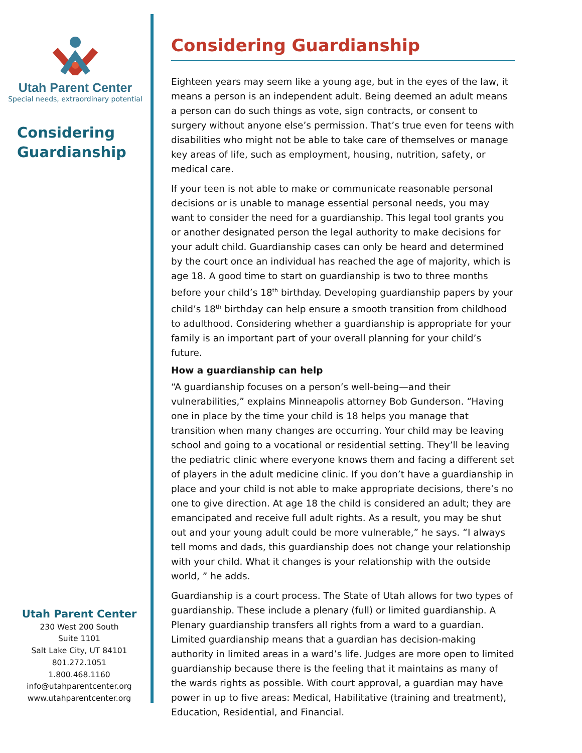Utah Parent Center
Special needs, extraordinary potential
Considering
Guardianship
Utah Parent Center
230 West 200 South
Suite 1101
Salt Lake City, UT 84101
801.272.1051
1.800.468.1160
info@utahparentcenter.org
www.utahparentcenter.org
Considering Guardianship
Eighteen years may seem like a young age, but in the eyes of the law, it means a person is an independent adult. Being deemed an adult means a person can do such things as vote, sign contracts, or consent to surgery without anyone else’s permission. That’s true even for teens with disabilities who might not be able to take care of themselves or manage key areas of life, such as employment, housing, nutrition, safety, or medical care.
If your teen is not able to make or communicate reasonable personal decisions or is unable to manage essential personal needs, you may want to consider the need for a guardianship. This legal tool grants you or another designated person the legal authority to make decisions for your adult child. Guardianship cases can only be heard and determined by the court once an individual has reached the age of majority, which is age 18. A good time to start on guardianship is two to three months before your child’s 18<sup>th</sup> birthday. Developing guardianship papers by your child’s 18<sup>th</sup> birthday can help ensure a smooth transition from childhood to adulthood. Considering whether a guardianship is appropriate for your family is an important part of your overall planning for your child’s future.
How a guardianship can help
“A guardianship focuses on a person’s well-being—and their vulnerabilities,” explains Minneapolis attorney Bob Gunderson. “Having one in place by the time your child is 18 helps you manage that transition when many changes are occurring. Your child may be leaving school and going to a vocational or residential setting. They’ll be leaving the pediatric clinic where everyone knows them and facing a different set of players in the adult medicine clinic. If you don’t have a guardianship in place and your child is not able to make appropriate decisions, there’s no one to give direction. At age 18 the child is considered an adult; they are emancipated and receive full adult rights. As a result, you may be shut out and your young adult could be more vulnerable,” he says. “I always tell moms and dads, this guardianship does not change your relationship with your child. What it changes is your relationship with the outside world, ” he adds.
Guardianship is a court process. The State of Utah allows for two types of guardianship. These include a plenary (full) or limited guardianship. A Plenary guardianship transfers all rights from a ward to a guardian. Limited guardianship means that a guardian has decision-making authority in limited areas in a ward’s life. Judges are more open to limited guardianship because there is the feeling that it maintains as many of the wards rights as possible. With court approval, a guardian may have power in up to five areas: Medical, Habilitative (training and treatment), Education, Residential, and Financial.